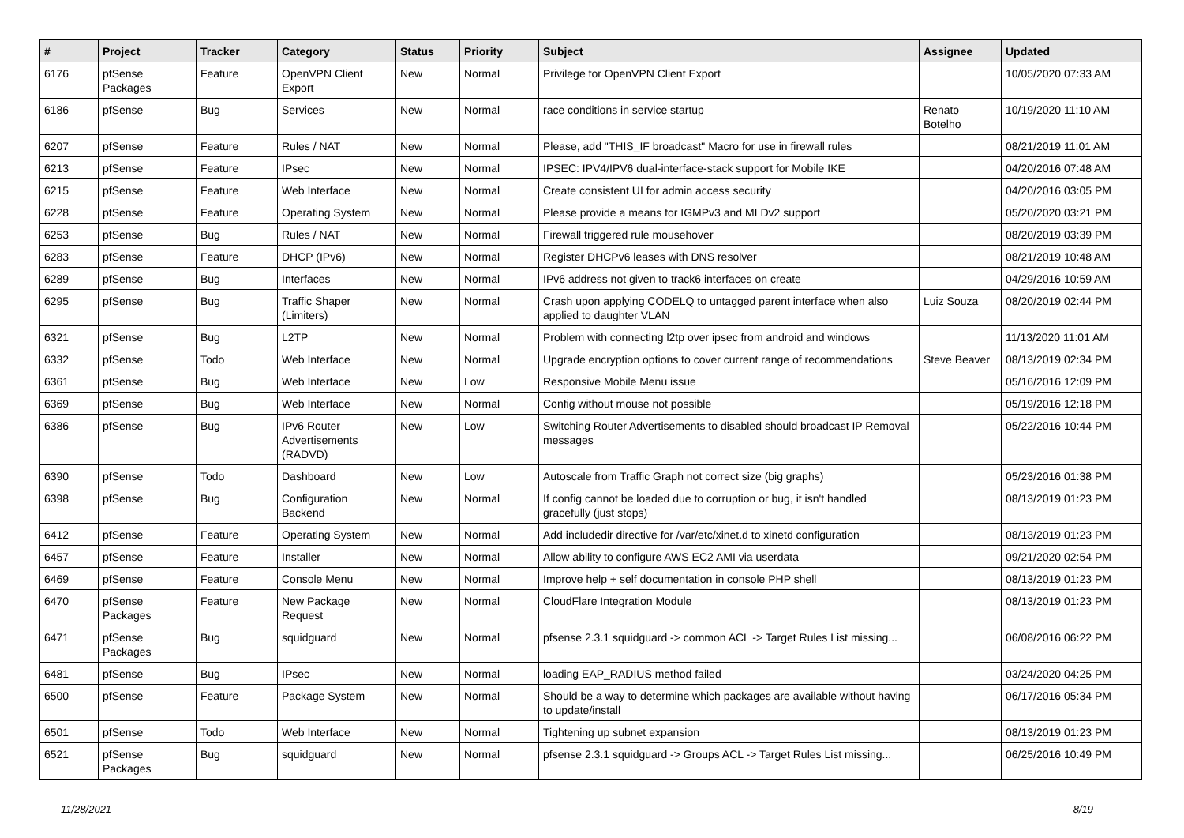| # | Project | Tracker | Category | Status | Priority | Subject | Assignee | Updated |
| --- | --- | --- | --- | --- | --- | --- | --- | --- |
| 6176 | pfSense Packages | Feature | OpenVPN Client Export | New | Normal | Privilege for OpenVPN Client Export | | 10/05/2020 07:33 AM |
| 6186 | pfSense | Bug | Services | New | Normal | race conditions in service startup | Renato Botelho | 10/19/2020 11:10 AM |
| 6207 | pfSense | Feature | Rules / NAT | New | Normal | Please, add "THIS_IF broadcast" Macro for use in firewall rules | | 08/21/2019 11:01 AM |
| 6213 | pfSense | Feature | IPsec | New | Normal | IPSEC: IPV4/IPV6 dual-interface-stack support for Mobile IKE | | 04/20/2016 07:48 AM |
| 6215 | pfSense | Feature | Web Interface | New | Normal | Create consistent UI for admin access security | | 04/20/2016 03:05 PM |
| 6228 | pfSense | Feature | Operating System | New | Normal | Please provide a means for IGMPv3 and MLDv2 support | | 05/20/2020 03:21 PM |
| 6253 | pfSense | Bug | Rules / NAT | New | Normal | Firewall triggered rule mousehover | | 08/20/2019 03:39 PM |
| 6283 | pfSense | Feature | DHCP (IPv6) | New | Normal | Register DHCPv6 leases with DNS resolver | | 08/21/2019 10:48 AM |
| 6289 | pfSense | Bug | Interfaces | New | Normal | IPv6 address not given to track6 interfaces on create | | 04/29/2016 10:59 AM |
| 6295 | pfSense | Bug | Traffic Shaper (Limiters) | New | Normal | Crash upon applying CODELQ to untagged parent interface when also applied to daughter VLAN | Luiz Souza | 08/20/2019 02:44 PM |
| 6321 | pfSense | Bug | L2TP | New | Normal | Problem with connecting l2tp over ipsec from android and windows | | 11/13/2020 11:01 AM |
| 6332 | pfSense | Todo | Web Interface | New | Normal | Upgrade encryption options to cover current range of recommendations | Steve Beaver | 08/13/2019 02:34 PM |
| 6361 | pfSense | Bug | Web Interface | New | Low | Responsive Mobile Menu issue | | 05/16/2016 12:09 PM |
| 6369 | pfSense | Bug | Web Interface | New | Normal | Config without mouse not possible | | 05/19/2016 12:18 PM |
| 6386 | pfSense | Bug | IPv6 Router Advertisements (RADVD) | New | Low | Switching Router Advertisements to disabled should broadcast IP Removal messages | | 05/22/2016 10:44 PM |
| 6390 | pfSense | Todo | Dashboard | New | Low | Autoscale from Traffic Graph not correct size (big graphs) | | 05/23/2016 01:38 PM |
| 6398 | pfSense | Bug | Configuration Backend | New | Normal | If config cannot be loaded due to corruption or bug, it isn't handled gracefully (just stops) | | 08/13/2019 01:23 PM |
| 6412 | pfSense | Feature | Operating System | New | Normal | Add includedir directive for /var/etc/xinet.d to xinetd configuration | | 08/13/2019 01:23 PM |
| 6457 | pfSense | Feature | Installer | New | Normal | Allow ability to configure AWS EC2 AMI via userdata | | 09/21/2020 02:54 PM |
| 6469 | pfSense | Feature | Console Menu | New | Normal | Improve help + self documentation in console PHP shell | | 08/13/2019 01:23 PM |
| 6470 | pfSense Packages | Feature | New Package Request | New | Normal | CloudFlare Integration Module | | 08/13/2019 01:23 PM |
| 6471 | pfSense Packages | Bug | squidguard | New | Normal | pfsense 2.3.1 squidguard -> common ACL -> Target Rules List missing... | | 06/08/2016 06:22 PM |
| 6481 | pfSense | Bug | IPsec | New | Normal | loading EAP_RADIUS method failed | | 03/24/2020 04:25 PM |
| 6500 | pfSense | Feature | Package System | New | Normal | Should be a way to determine which packages are available without having to update/install | | 06/17/2016 05:34 PM |
| 6501 | pfSense | Todo | Web Interface | New | Normal | Tightening up subnet expansion | | 08/13/2019 01:23 PM |
| 6521 | pfSense Packages | Bug | squidguard | New | Normal | pfsense 2.3.1 squidguard -> Groups ACL -> Target Rules List missing... | | 06/25/2016 10:49 PM |
11/28/2021 8/19